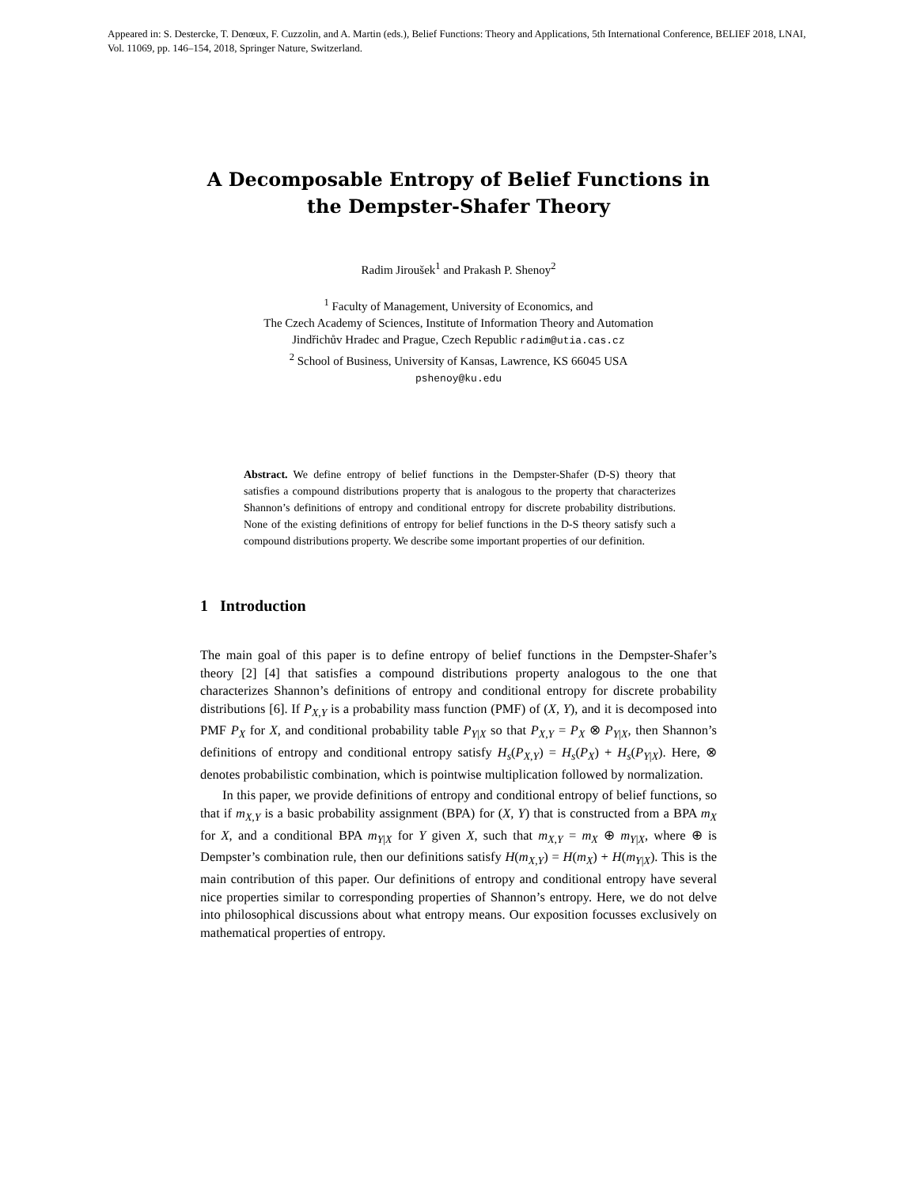Appeared in: S. Destercke, T. Denœux, F. Cuzzolin, and A. Martin (eds.), Belief Functions: Theory and Applications, 5th International Conference, BELIEF 2018, LNAI, Vol. 11069, pp. 146–154, 2018, Springer Nature, Switzerland.
A Decomposable Entropy of Belief Functions in the Dempster-Shafer Theory
Radim Jiroušek<sup>1</sup> and Prakash P. Shenoy<sup>2</sup>
<sup>1</sup> Faculty of Management, University of Economics, and
The Czech Academy of Sciences, Institute of Information Theory and Automation
Jindřichův Hradec and Prague, Czech Republic radim@utia.cas.cz
<sup>2</sup> School of Business, University of Kansas, Lawrence, KS 66045 USA
pshenoy@ku.edu
Abstract. We define entropy of belief functions in the Dempster-Shafer (D-S) theory that satisfies a compound distributions property that is analogous to the property that characterizes Shannon’s definitions of entropy and conditional entropy for discrete probability distributions. None of the existing definitions of entropy for belief functions in the D-S theory satisfy such a compound distributions property. We describe some important properties of our definition.
1 Introduction
The main goal of this paper is to define entropy of belief functions in the Dempster-Shafer’s theory [2] [4] that satisfies a compound distributions property analogous to the one that characterizes Shannon’s definitions of entropy and conditional entropy for discrete probability distributions [6]. If P<sub>X,Y</sub> is a probability mass function (PMF) of (X, Y), and it is decomposed into PMF P<sub>X</sub> for X, and conditional probability table P<sub>Y|X</sub> so that P<sub>X,Y</sub> = P<sub>X</sub> ⊗ P<sub>Y|X</sub>, then Shannon’s definitions of entropy and conditional entropy satisfy H<sub>s</sub>(P<sub>X,Y</sub>) = H<sub>s</sub>(P<sub>X</sub>) + H<sub>s</sub>(P<sub>Y|X</sub>). Here, ⊗ denotes probabilistic combination, which is pointwise multiplication followed by normalization.
In this paper, we provide definitions of entropy and conditional entropy of belief functions, so that if m<sub>X,Y</sub> is a basic probability assignment (BPA) for (X, Y) that is constructed from a BPA m<sub>X</sub> for X, and a conditional BPA m<sub>Y|X</sub> for Y given X, such that m<sub>X,Y</sub> = m<sub>X</sub> ⊕ m<sub>Y|X</sub>, where ⊕ is Dempster’s combination rule, then our definitions satisfy H(m<sub>X,Y</sub>) = H(m<sub>X</sub>) + H(m<sub>Y|X</sub>). This is the main contribution of this paper. Our definitions of entropy and conditional entropy have several nice properties similar to corresponding properties of Shannon’s entropy. Here, we do not delve into philosophical discussions about what entropy means. Our exposition focusses exclusively on mathematical properties of entropy.